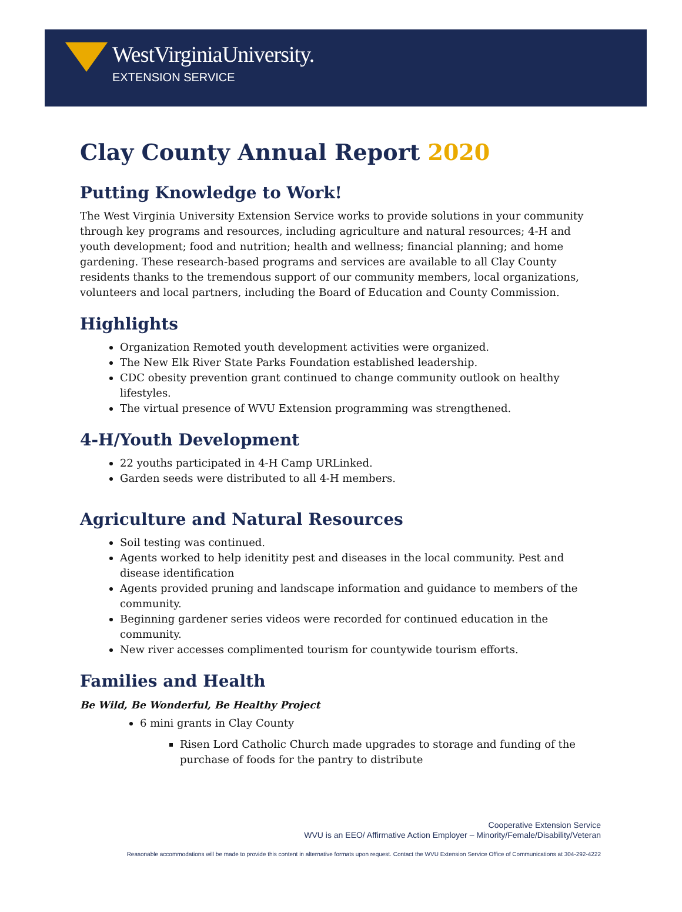WestVirginiaUniversity.
EXTENSION SERVICE
Clay County Annual Report 2020
Putting Knowledge to Work!
The West Virginia University Extension Service works to provide solutions in your community through key programs and resources, including agriculture and natural resources; 4-H and youth development; food and nutrition; health and wellness; financial planning; and home gardening. These research-based programs and services are available to all Clay County residents thanks to the tremendous support of our community members, local organizations, volunteers and local partners, including the Board of Education and County Commission.
Highlights
Organization Remoted youth development activities were organized.
The New Elk River State Parks Foundation established leadership.
CDC obesity prevention grant continued to change community outlook on healthy lifestyles.
The virtual presence of WVU Extension programming was strengthened.
4-H/Youth Development
22 youths participated in 4-H Camp URLinked.
Garden seeds were distributed to all 4-H members.
Agriculture and Natural Resources
Soil testing was continued.
Agents worked to help idenitity pest and diseases in the local community. Pest and disease identification
Agents provided pruning and landscape information and guidance to members of the community.
Beginning gardener series videos were recorded for continued education in the community.
New river accesses complimented tourism for countywide tourism efforts.
Families and Health
Be Wild, Be Wonderful, Be Healthy Project
6 mini grants in Clay County
Risen Lord Catholic Church made upgrades to storage and funding of the purchase of foods for the pantry to distribute
Cooperative Extension Service
WVU is an EEO/ Affirmative Action Employer – Minority/Female/Disability/Veteran
Reasonable accommodations will be made to provide this content in alternative formats upon request. Contact the WVU Extension Service Office of Communications at 304-292-4222